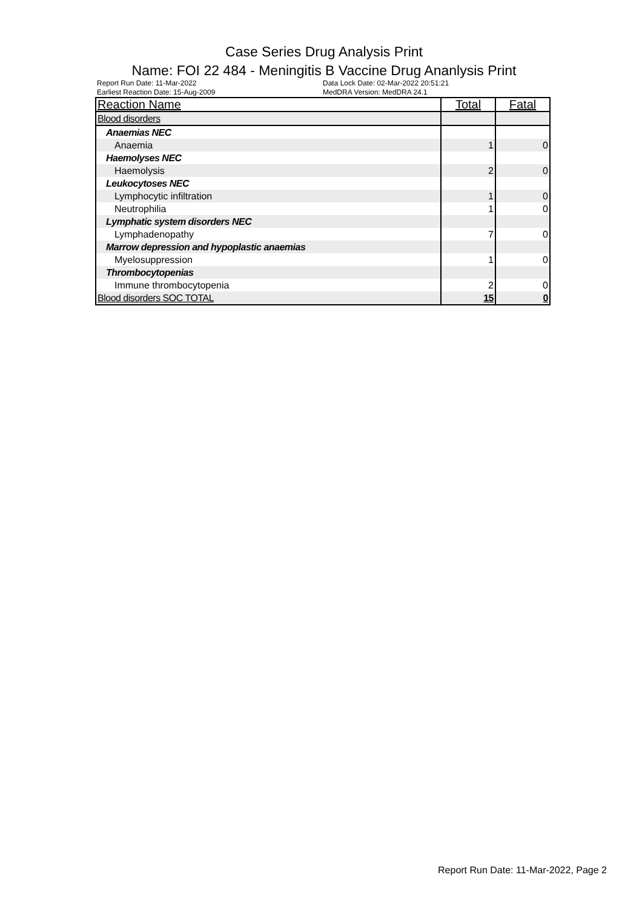Case Series Drug Analysis Print
Name: FOI 22 484 - Meningitis B Vaccine Drug Ananlysis Print
Report Run Date: 11-Mar-2022
Earliest Reaction Date: 15-Aug-2009
Data Lock Date: 02-Mar-2022 20:51:21
MedDRA Version: MedDRA 24.1
| Reaction Name | Total | Fatal |
| --- | --- | --- |
| Blood disorders | | |
| Anaemias NEC | | |
| Anaemia | 1 | 0 |
| Haemolyses NEC | | |
| Haemolysis | 2 | 0 |
| Leukocytoses NEC | | |
| Lymphocytic infiltration | 1 | 0 |
| Neutrophilia | 1 | 0 |
| Lymphatic system disorders NEC | | |
| Lymphadenopathy | 7 | 0 |
| Marrow depression and hypoplastic anaemias | | |
| Myelosuppression | 1 | 0 |
| Thrombocytopenias | | |
| Immune thrombocytopenia | 2 | 0 |
| Blood disorders SOC TOTAL | 15 | 0 |
Report Run Date: 11-Mar-2022, Page 2